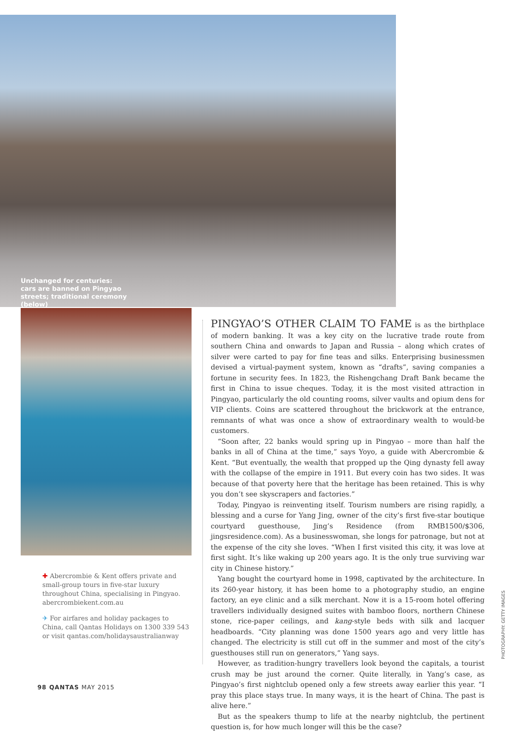Unchanged for centuries: cars are banned on Pingyao streets; traditional ceremony (below)
✚ Abercrombie & Kent offers private and small-group tours in five-star luxury throughout China, specialising in Pingyao. abercrombiekent.com.au
✈ For airfares and holiday packages to China, call Qantas Holidays on 1300 339 543 or visit qantas.com/holidaysaustralianway
PINGYAO’S OTHER CLAIM TO FAME is as the birthplace of modern banking. It was a key city on the lucrative trade route from southern China and onwards to Japan and Russia – along which crates of silver were carted to pay for fine teas and silks. Enterprising businessmen devised a virtual-payment system, known as “drafts”, saving companies a fortune in security fees. In 1823, the Rishengchang Draft Bank became the first in China to issue cheques. Today, it is the most visited attraction in Pingyao, particularly the old counting rooms, silver vaults and opium dens for VIP clients. Coins are scattered throughout the brickwork at the entrance, remnants of what was once a show of extraordinary wealth to would-be customers.
“Soon after, 22 banks would spring up in Pingyao – more than half the banks in all of China at the time,” says Yoyo, a guide with Abercrombie & Kent. “But eventually, the wealth that propped up the Qing dynasty fell away with the collapse of the empire in 1911. But every coin has two sides. It was because of that poverty here that the heritage has been retained. This is why you don’t see skyscrapers and factories.”
Today, Pingyao is reinventing itself. Tourism numbers are rising rapidly, a blessing and a curse for Yang Jing, owner of the city’s first five-star boutique courtyard guesthouse, Jing’s Residence (from RMB1500/$306, jingsresidence.com). As a businesswoman, she longs for patronage, but not at the expense of the city she loves. “When I first visited this city, it was love at first sight. It’s like waking up 200 years ago. It is the only true surviving war city in Chinese history.”
Yang bought the courtyard home in 1998, captivated by the architecture. In its 260-year history, it has been home to a photography studio, an engine factory, an eye clinic and a silk merchant. Now it is a 15-room hotel offering travellers individually designed suites with bamboo floors, northern Chinese stone, rice-paper ceilings, and kang-style beds with silk and lacquer headboards. “City planning was done 1500 years ago and very little has changed. The electricity is still cut off in the summer and most of the city’s guesthouses still run on generators,” Yang says.
However, as tradition-hungry travellers look beyond the capitals, a tourist crush may be just around the corner. Quite literally, in Yang’s case, as Pingyao’s first nightclub opened only a few streets away earlier this year. “I pray this place stays true. In many ways, it is the heart of China. The past is alive here.”
But as the speakers thump to life at the nearby nightclub, the pertinent question is, for how much longer will this be the case?
98 QANTAS MAY 2015
PHOTOGRAPHY: GETTY IMAGES